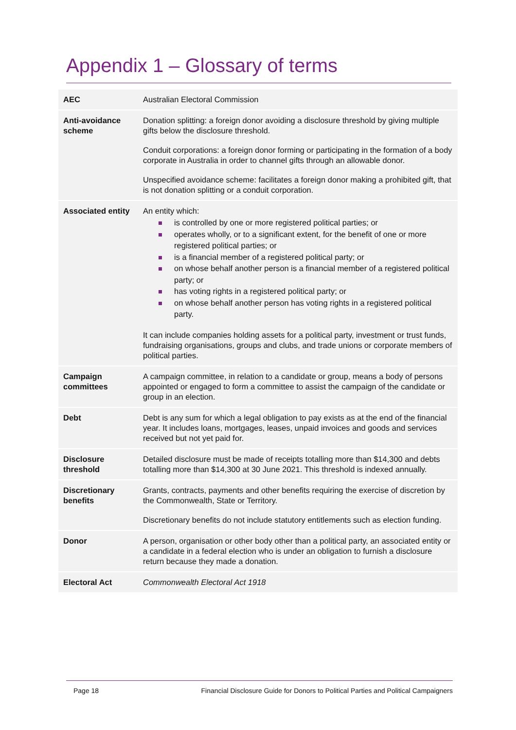Appendix 1 – Glossary of terms
| AEC | Australian Electoral Commission |
| Anti-avoidance scheme | Donation splitting: a foreign donor avoiding a disclosure threshold by giving multiple gifts below the disclosure threshold. Conduit corporations: a foreign donor forming or participating in the formation of a body corporate in Australia in order to channel gifts through an allowable donor. Unspecified avoidance scheme: facilitates a foreign donor making a prohibited gift, that is not donation splitting or a conduit corporation. |
| Associated entity | An entity which: is controlled by one or more registered political parties; or operates wholly, or to a significant extent, for the benefit of one or more registered political parties; or is a financial member of a registered political party; or on whose behalf another person is a financial member of a registered political party; or has voting rights in a registered political party; or on whose behalf another person has voting rights in a registered political party. It can include companies holding assets for a political party, investment or trust funds, fundraising organisations, groups and clubs, and trade unions or corporate members of political parties. |
| Campaign committees | A campaign committee, in relation to a candidate or group, means a body of persons appointed or engaged to form a committee to assist the campaign of the candidate or group in an election. |
| Debt | Debt is any sum for which a legal obligation to pay exists as at the end of the financial year. It includes loans, mortgages, leases, unpaid invoices and goods and services received but not yet paid for. |
| Disclosure threshold | Detailed disclosure must be made of receipts totalling more than $14,300 and debts totalling more than $14,300 at 30 June 2021. This threshold is indexed annually. |
| Discretionary benefits | Grants, contracts, payments and other benefits requiring the exercise of discretion by the Commonwealth, State or Territory. Discretionary benefits do not include statutory entitlements such as election funding. |
| Donor | A person, organisation or other body other than a political party, an associated entity or a candidate in a federal election who is under an obligation to furnish a disclosure return because they made a donation. |
| Electoral Act | Commonwealth Electoral Act 1918 |
Page 18 Financial Disclosure Guide for Donors to Political Parties and Political Campaigners